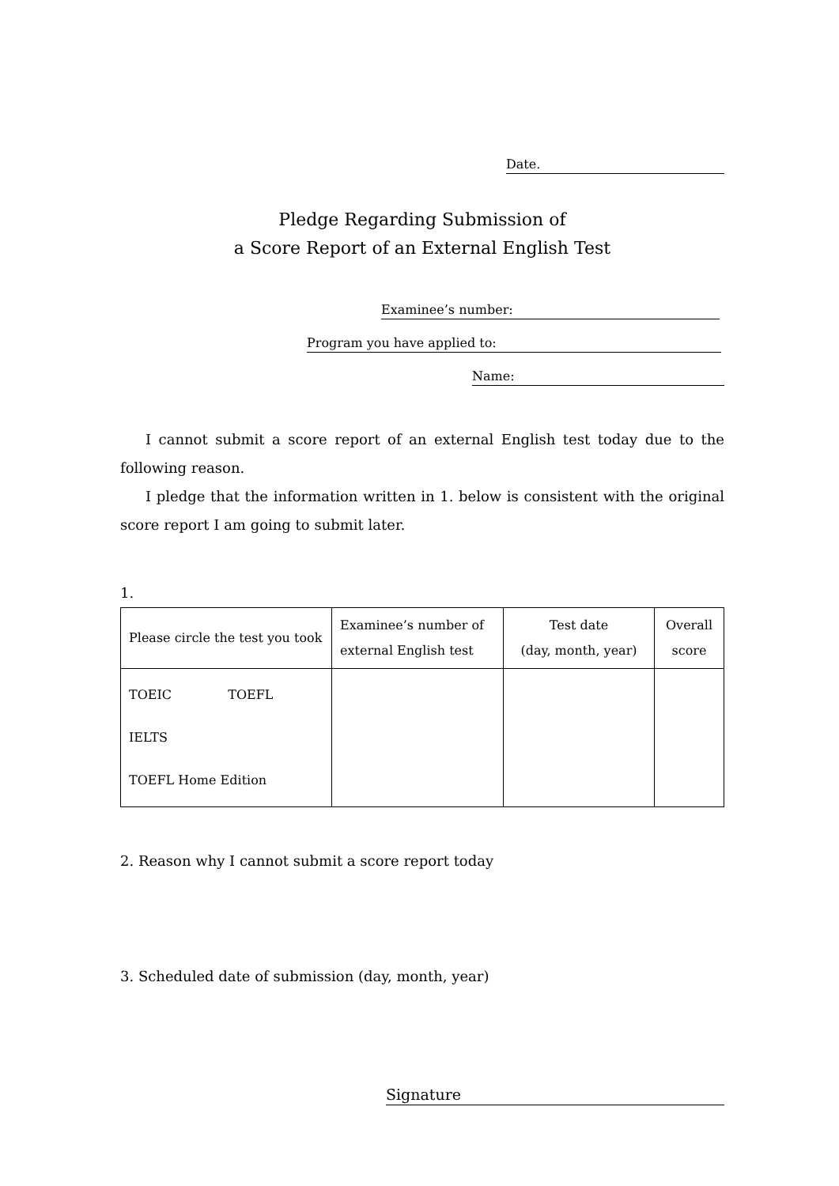Date.
Pledge Regarding Submission of
a Score Report of an External English Test
Examinee’s number:
Program you have applied to:
Name:
I cannot submit a score report of an external English test today due to the following reason.
I pledge that the information written in 1. below is consistent with the original score report I am going to submit later.
1.
| Please circle the test you took | Examinee’s number of external English test | Test date (day, month, year) | Overall score |
| --- | --- | --- | --- |
| TOEIC TOEFL IELTS TOEFL Home Edition | | | |
2. Reason why I cannot submit a score report today
3. Scheduled date of submission (day, month, year)
Signature